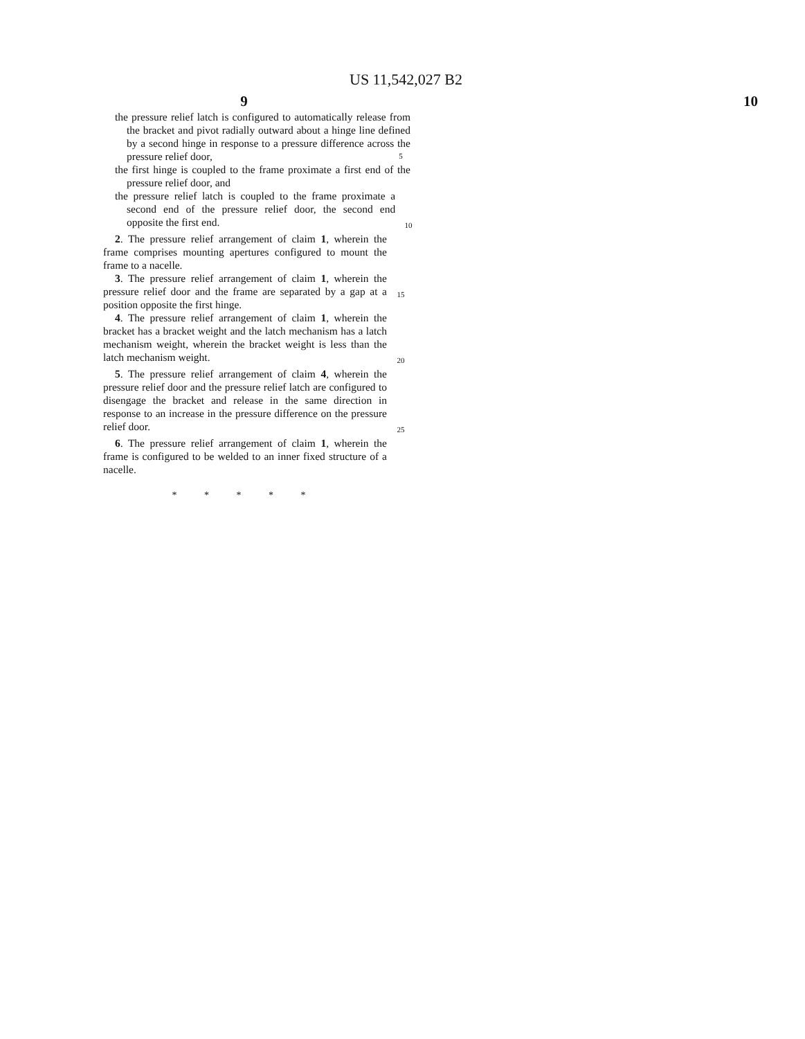US 11,542,027 B2
9 10
the pressure relief latch is configured to automatically release from the bracket and pivot radially outward about a hinge line defined by a second hinge in response to a pressure difference across the pressure relief door,
5
the first hinge is coupled to the frame proximate a first end of the pressure relief door, and
the pressure relief latch is coupled to the frame proximate a second end of the pressure relief door, the second end opposite the first end.
10
2. The pressure relief arrangement of claim 1, wherein the frame comprises mounting apertures configured to mount the frame to a nacelle.
3. The pressure relief arrangement of claim 1, wherein the pressure relief door and the frame are separated by a gap at a position opposite the first hinge.
15
4. The pressure relief arrangement of claim 1, wherein the bracket has a bracket weight and the latch mechanism has a latch mechanism weight, wherein the bracket weight is less than the latch mechanism weight.
20
5. The pressure relief arrangement of claim 4, wherein the pressure relief door and the pressure relief latch are configured to disengage the bracket and release in the same direction in response to an increase in the pressure difference on the pressure relief door.
25
6. The pressure relief arrangement of claim 1, wherein the frame is configured to be welded to an inner fixed structure of a nacelle.
* * * * *